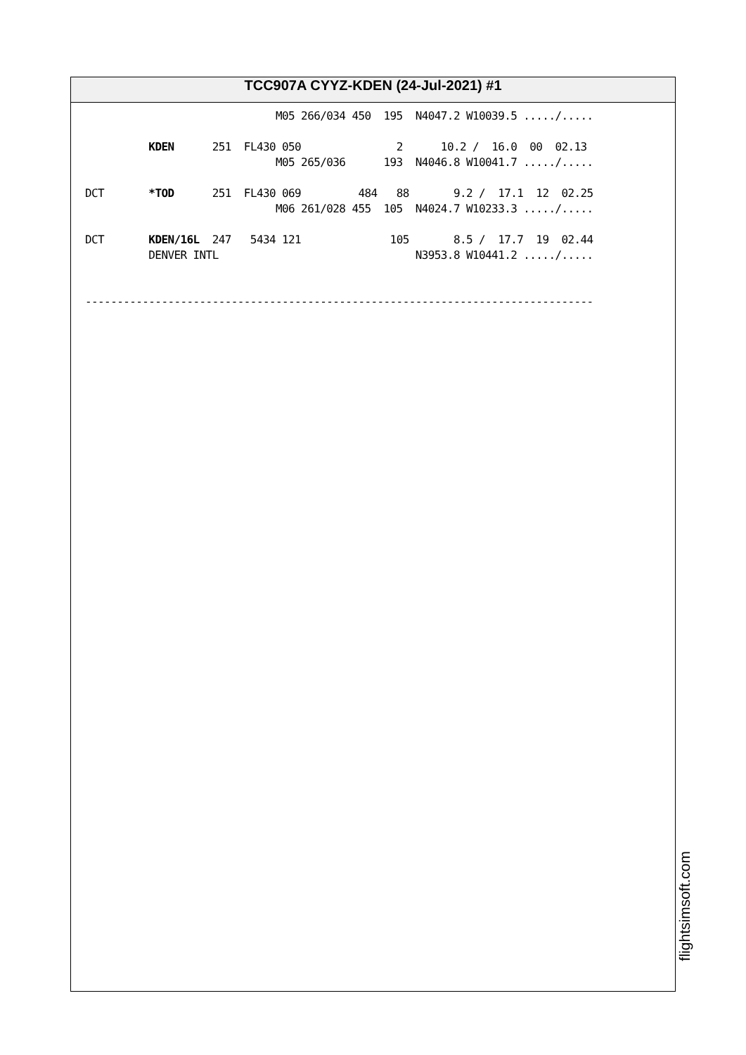TCC907A CYYZ-KDEN (24-Jul-2021) #1
                              M05 266/034 450  195  N4047.2 W10039.5 ...../.....

          KDEN      251  FL430 050               2      10.2 /  16.0  00  02.13
                              M05 265/036      193  N4046.8 W10041.7 ...../.....

DCT       *TOD      251  FL430 069         484   88       9.2 /  17.1  12  02.25
                              M06 261/028 455  105  N4024.7 W10233.3 ...../.....

DCT       KDEN/16L  247   5434 121              105       8.5 /  17.7  19  02.44
          DENVER INTL                               N3953.8 W10441.2 ...../.....


--------------------------------------------------------------------------------
flightsimsoft.com